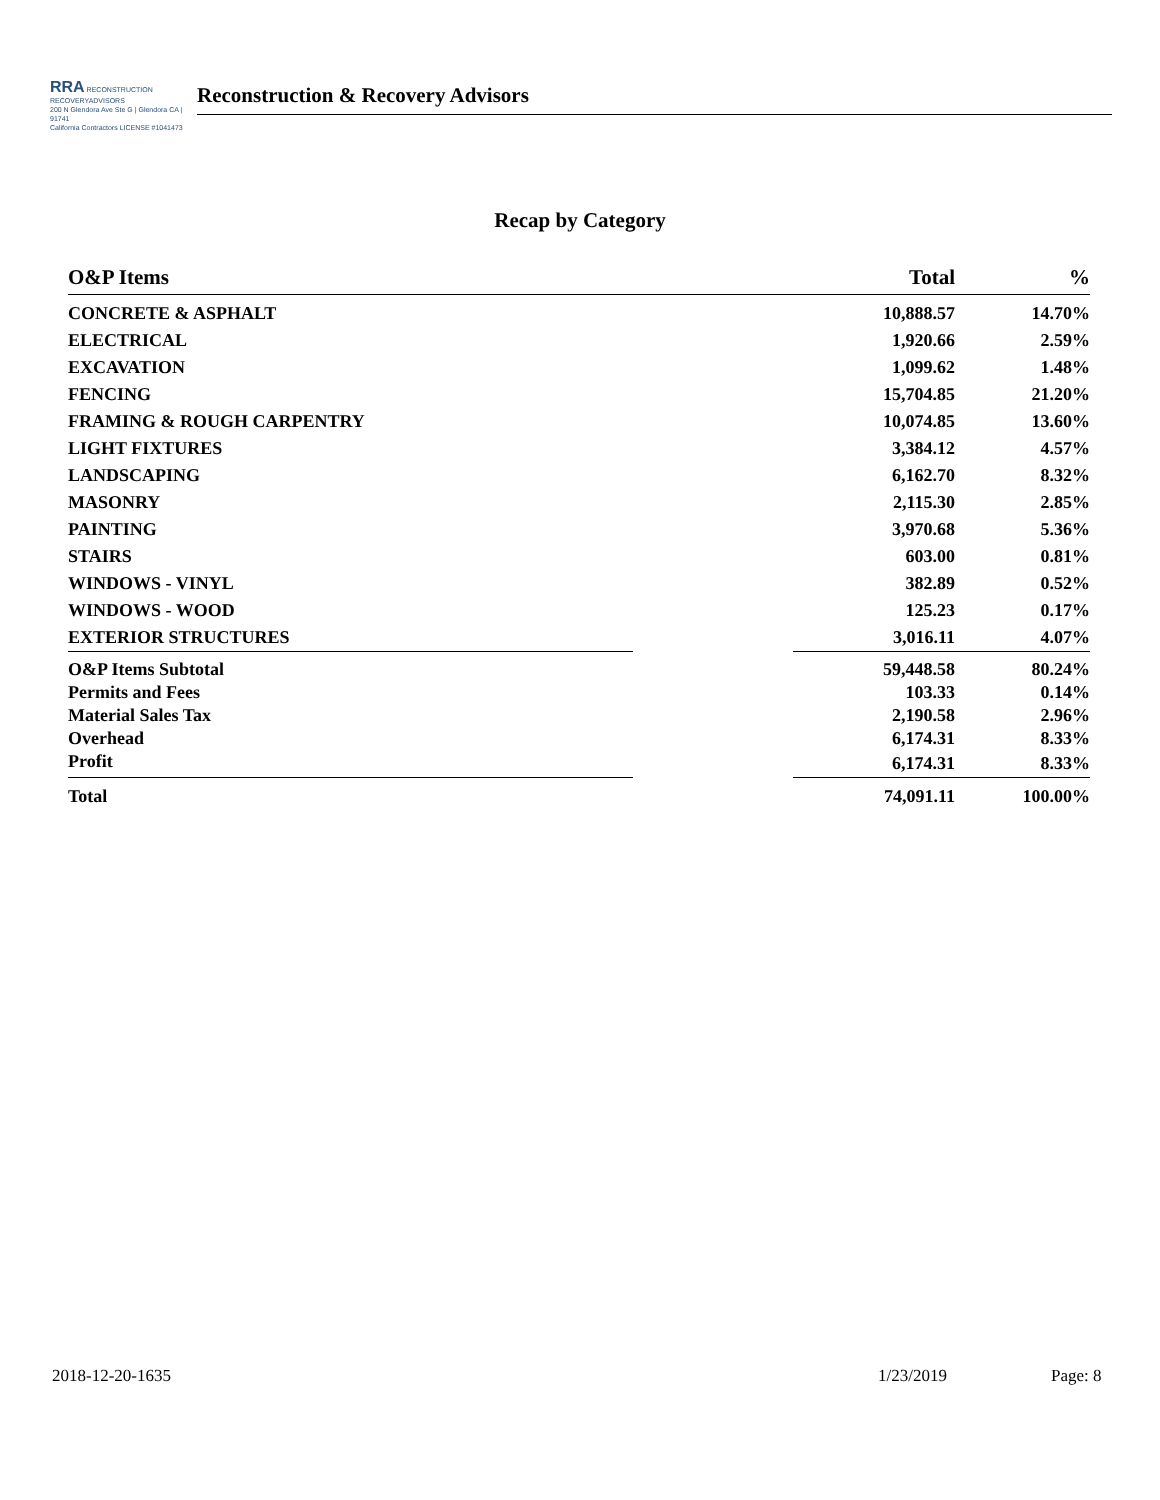RRA RECONSTRUCTION RECOVERYADVISORS
200 N Glendora Ave Ste G | Glendora CA | 91741
California Contractors LICENSE #1041473
Reconstruction & Recovery Advisors
Recap by Category
| O&P Items | | Total | % |
| --- | --- | --- | --- |
| CONCRETE & ASPHALT | | 10,888.57 | 14.70% |
| ELECTRICAL | | 1,920.66 | 2.59% |
| EXCAVATION | | 1,099.62 | 1.48% |
| FENCING | | 15,704.85 | 21.20% |
| FRAMING & ROUGH CARPENTRY | | 10,074.85 | 13.60% |
| LIGHT FIXTURES | | 3,384.12 | 4.57% |
| LANDSCAPING | | 6,162.70 | 8.32% |
| MASONRY | | 2,115.30 | 2.85% |
| PAINTING | | 3,970.68 | 5.36% |
| STAIRS | | 603.00 | 0.81% |
| WINDOWS - VINYL | | 382.89 | 0.52% |
| WINDOWS - WOOD | | 125.23 | 0.17% |
| EXTERIOR STRUCTURES | | 3,016.11 | 4.07% |
| O&P Items Subtotal | | 59,448.58 | 80.24% |
| Permits and Fees | | 103.33 | 0.14% |
| Material Sales Tax | | 2,190.58 | 2.96% |
| Overhead | | 6,174.31 | 8.33% |
| Profit | | 6,174.31 | 8.33% |
| Total | | 74,091.11 | 100.00% |
2018-12-20-1635 1/23/2019 Page: 8